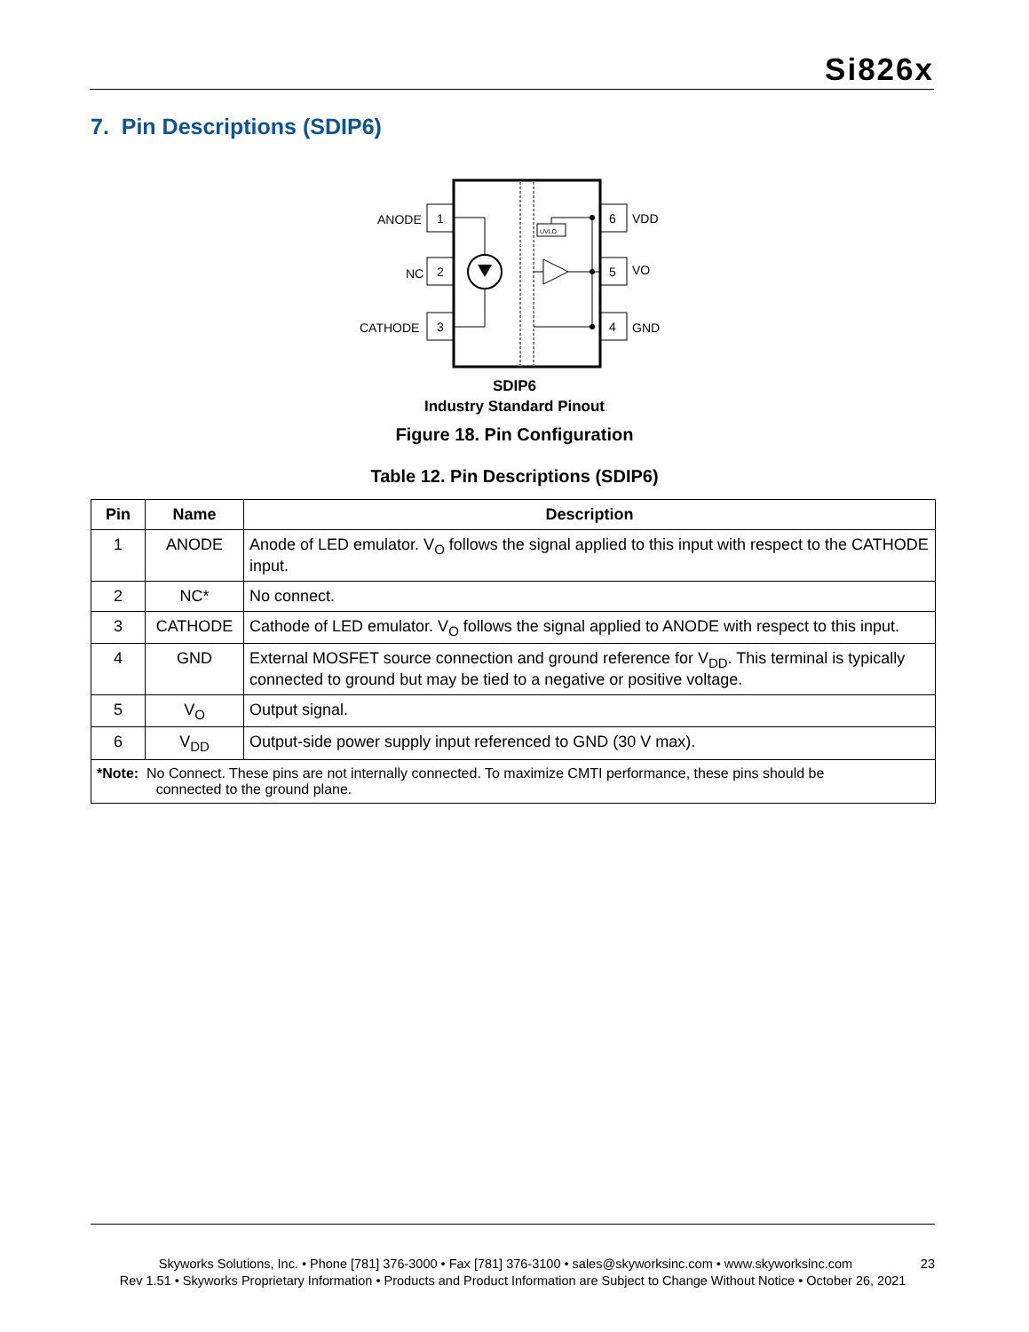Si826x
7. Pin Descriptions (SDIP6)
1
ANODE
2
NC
3
CATHODE
6
VDD
5
VO
4
GND
UVLO
SDIP6
Industry Standard Pinout
Figure 18. Pin Configuration
Table 12. Pin Descriptions (SDIP6)
| Pin | Name | Description |
| --- | --- | --- |
| 1 | ANODE | Anode of LED emulator. V<sub>O</sub> follows the signal applied to this input with respect to the CATHODE input. |
| 2 | NC* | No connect. |
| 3 | CATHODE | Cathode of LED emulator. V<sub>O</sub> follows the signal applied to ANODE with respect to this input. |
| 4 | GND | External MOSFET source connection and ground reference for V<sub>DD</sub>. This terminal is typically connected to ground but may be tied to a negative or positive voltage. |
| 5 | V<sub>O</sub> | Output signal. |
| 6 | V<sub>DD</sub> | Output-side power supply input referenced to GND (30 V max). |
| *Note: No Connect. These pins are not internally connected. To maximize CMTI performance, these pins should be connected to the ground plane. | | |
Skyworks Solutions, Inc. • Phone [781] 376-3000 • Fax [781] 376-3100 • sales@skyworksinc.com • www.skyworksinc.com 23
Rev 1.51 • Skyworks Proprietary Information • Products and Product Information are Subject to Change Without Notice • October 26, 2021